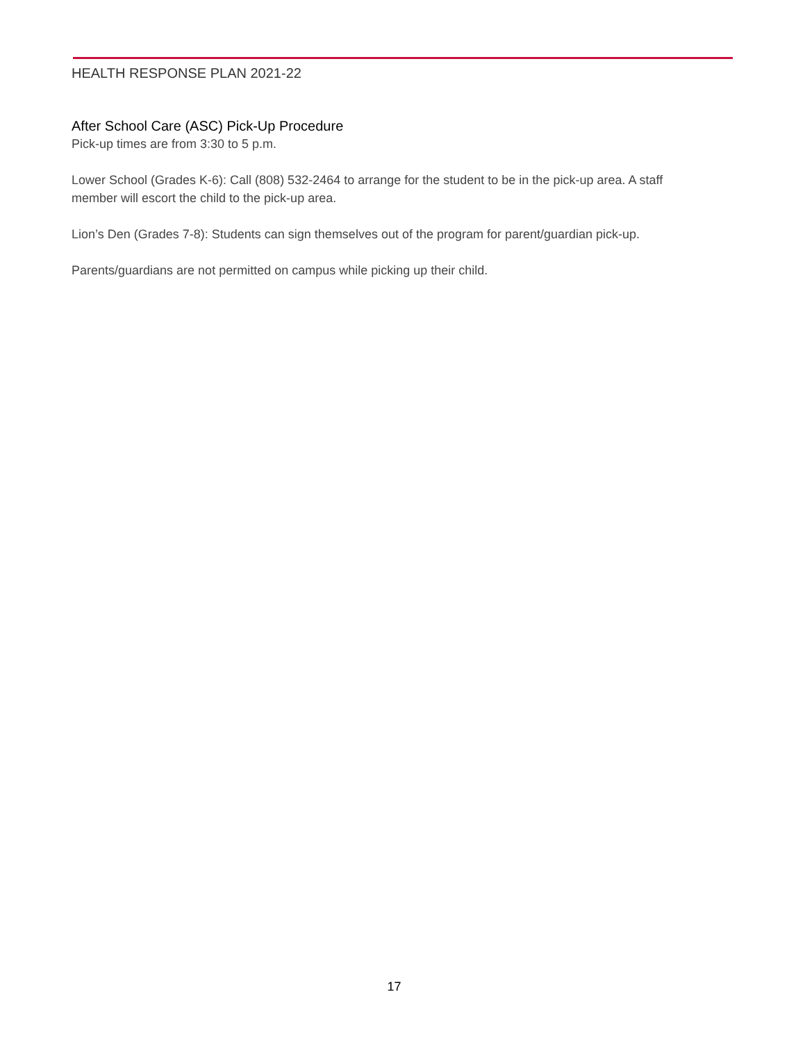HEALTH RESPONSE PLAN 2021-22
After School Care (ASC) Pick-Up Procedure
Pick-up times are from 3:30 to 5 p.m.
Lower School (Grades K-6): Call (808) 532-2464 to arrange for the student to be in the pick-up area. A staff member will escort the child to the pick-up area.
Lion’s Den (Grades 7-8): Students can sign themselves out of the program for parent/guardian pick-up.
Parents/guardians are not permitted on campus while picking up their child.
17